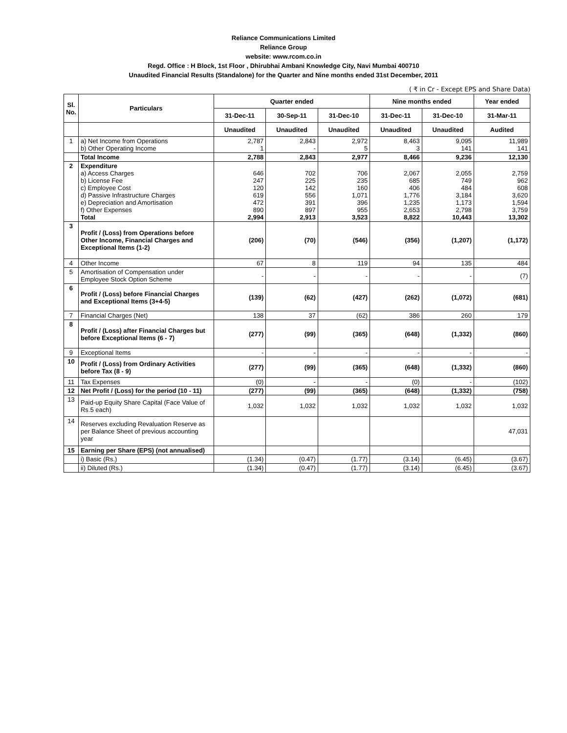Reliance Communications Limited
Reliance Group
website: www.rcom.co.in
Regd. Office : H Block, 1st Floor , Dhirubhai Ambani Knowledge City, Navi Mumbai 400710
Unaudited Financial Results (Standalone) for the Quarter and Nine months ended 31st December, 2011
( ₹ in Cr - Except EPS and Share Data)
| Sl. No. | Particulars | Quarter ended | | | Nine months ended | | Year ended |
| --- | --- | --- | --- | --- | --- | --- | --- |
| | | 31-Dec-11 | 30-Sep-11 | 31-Dec-10 | 31-Dec-11 | 31-Dec-10 | 31-Mar-11 |
| | | Unaudited | Unaudited | Unaudited | Unaudited | Unaudited | Audited |
| 1 | a) Net Income from Operations b) Other Operating Income | 2,787 1 | 2,843 - | 2,972 5 | 8,463 3 | 9,095 141 | 11,989 141 |
| | Total Income | 2,788 | 2,843 | 2,977 | 8,466 | 9,236 | 12,130 |
| 2 | Expenditure a) Access Charges b) License Fee c) Employee Cost d) Passive Infrastructure Charges e) Depreciation and Amortisation f) Other Expenses Total | 646 247 120 619 472 890 2,994 | 702 225 142 556 391 897 2,913 | 706 235 160 1,071 396 955 3,523 | 2,067 685 406 1,776 1,235 2,653 8,822 | 2,055 749 484 3,184 1,173 2,798 10,443 | 2,759 962 608 3,620 1,594 3,759 13,302 |
| 3 | Profit / (Loss) from Operations before Other Income, Financial Charges and Exceptional Items (1-2) | (206) | (70) | (546) | (356) | (1,207) | (1,172) |
| 4 | Other Income | 67 | 8 | 119 | 94 | 135 | 484 |
| 5 | Amortisation of Compensation under Employee Stock Option Scheme | - | - | - | - | - | (7) |
| 6 | Profit / (Loss) before Financial Charges and Exceptional Items (3+4-5) | (139) | (62) | (427) | (262) | (1,072) | (681) |
| 7 | Financial Charges (Net) | 138 | 37 | (62) | 386 | 260 | 179 |
| 8 | Profit / (Loss) after Financial Charges but before Exceptional Items (6 - 7) | (277) | (99) | (365) | (648) | (1,332) | (860) |
| 9 | Exceptional Items | - | - | - | - | - | - |
| 10 | Profit / (Loss) from Ordinary Activities before Tax (8 - 9) | (277) | (99) | (365) | (648) | (1,332) | (860) |
| 11 | Tax Expenses | (0) | - | - | (0) | - | (102) |
| 12 | Net Profit / (Loss) for the period (10 - 11) | (277) | (99) | (365) | (648) | (1,332) | (758) |
| 13 | Paid-up Equity Share Capital (Face Value of Rs.5 each) | 1,032 | 1,032 | 1,032 | 1,032 | 1,032 | 1,032 |
| 14 | Reserves excluding Revaluation Reserve as per Balance Sheet of previous accounting year | | | | | | 47,031 |
| 15 | Earning per Share (EPS) (not annualised) | | | | | | |
| | i) Basic (Rs.) | (1.34) | (0.47) | (1.77) | (3.14) | (6.45) | (3.67) |
| | ii) Diluted (Rs.) | (1.34) | (0.47) | (1.77) | (3.14) | (6.45) | (3.67) |